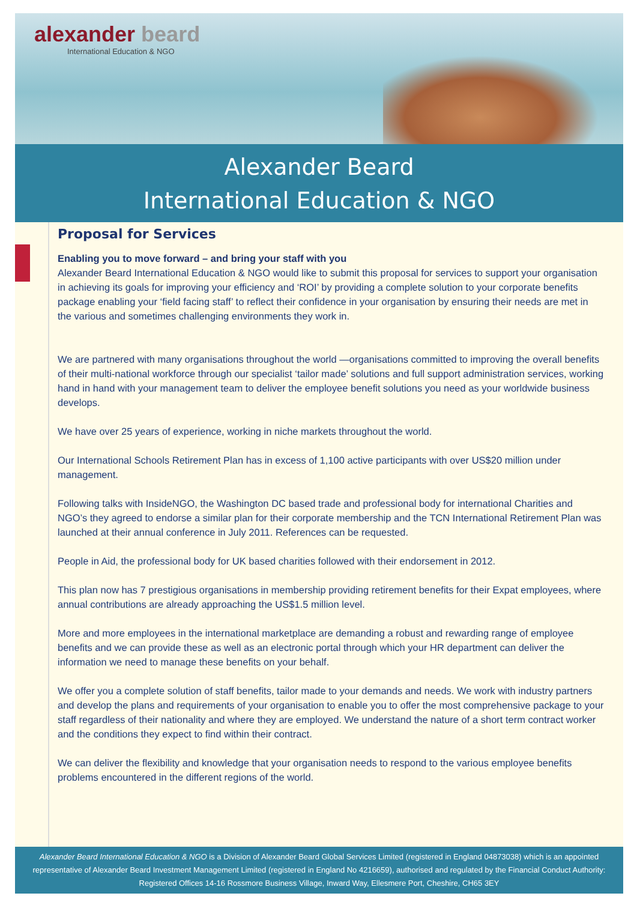alexander beard
International Education & NGO
Alexander Beard
International Education & NGO
Proposal for Services
Enabling you to move forward – and bring your staff with you
Alexander Beard International Education & NGO would like to submit this proposal for services to support your organisation in achieving its goals for improving your efficiency and ‘ROI’ by providing a complete solution to your corporate benefits package enabling your ‘field facing staff’ to reflect their confidence in your organisation by ensuring their needs are met in the various and sometimes challenging environments they work in.
We are partnered with many organisations throughout the world —organisations committed to improving the overall benefits of their multi-national workforce through our specialist ‘tailor made’ solutions and full support administration services, working hand in hand with your management team to deliver the employee benefit solutions you need as your worldwide business develops.
We have over 25 years of experience, working in niche markets throughout the world.
Our International Schools Retirement Plan has in excess of 1,100 active participants with over US$20 million under management.
Following talks with InsideNGO, the Washington DC based trade and professional body for international Charities and NGO’s they agreed to endorse a similar plan for their corporate membership and the TCN International Retirement Plan was launched at their annual conference in July 2011. References can be requested.
People in Aid, the professional body for UK based charities followed with their endorsement in 2012.
This plan now has 7 prestigious organisations in membership providing retirement benefits for their Expat employees, where annual contributions are already approaching the US$1.5 million level.
More and more employees in the international marketplace are demanding a robust and rewarding range of employee benefits and we can provide these as well as an electronic portal through which your HR department can deliver the information we need to manage these benefits on your behalf.
We offer you a complete solution of staff benefits, tailor made to your demands and needs. We work with industry partners and develop the plans and requirements of your organisation to enable you to offer the most comprehensive package to your staff regardless of their nationality and where they are employed. We understand the nature of a short term contract worker and the conditions they expect to find within their contract.
We can deliver the flexibility and knowledge that your organisation needs to respond to the various employee benefits problems encountered in the different regions of the world.
Alexander Beard International Education & NGO is a Division of Alexander Beard Global Services Limited (registered in England 04873038) which is an appointed representative of Alexander Beard Investment Management Limited (registered in England No 4216659), authorised and regulated by the Financial Conduct Authority: Registered Offices 14-16 Rossmore Business Village, Inward Way, Ellesmere Port, Cheshire, CH65 3EY